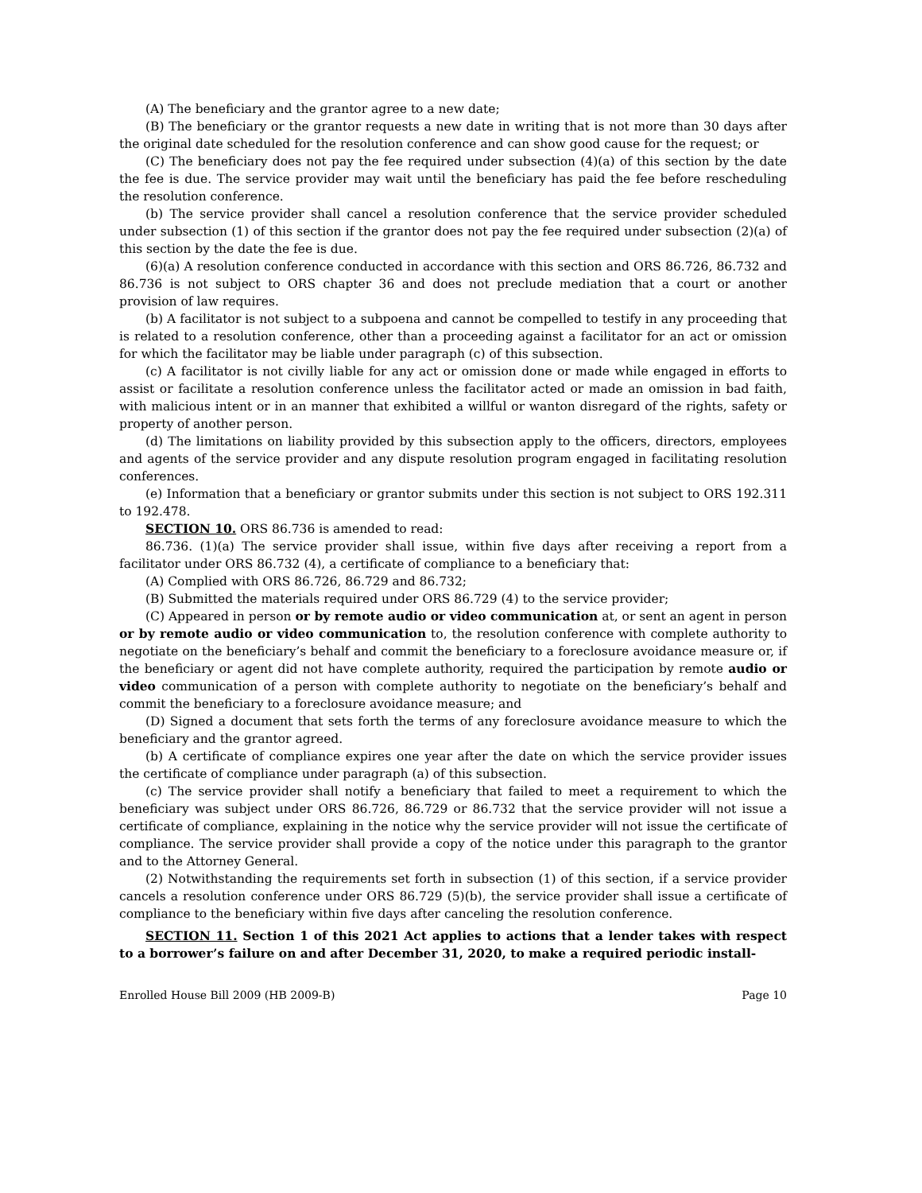(A) The beneficiary and the grantor agree to a new date;
(B) The beneficiary or the grantor requests a new date in writing that is not more than 30 days after the original date scheduled for the resolution conference and can show good cause for the request; or
(C) The beneficiary does not pay the fee required under subsection (4)(a) of this section by the date the fee is due. The service provider may wait until the beneficiary has paid the fee before rescheduling the resolution conference.
(b) The service provider shall cancel a resolution conference that the service provider scheduled under subsection (1) of this section if the grantor does not pay the fee required under subsection (2)(a) of this section by the date the fee is due.
(6)(a) A resolution conference conducted in accordance with this section and ORS 86.726, 86.732 and 86.736 is not subject to ORS chapter 36 and does not preclude mediation that a court or another provision of law requires.
(b) A facilitator is not subject to a subpoena and cannot be compelled to testify in any proceeding that is related to a resolution conference, other than a proceeding against a facilitator for an act or omission for which the facilitator may be liable under paragraph (c) of this subsection.
(c) A facilitator is not civilly liable for any act or omission done or made while engaged in efforts to assist or facilitate a resolution conference unless the facilitator acted or made an omission in bad faith, with malicious intent or in an manner that exhibited a willful or wanton disregard of the rights, safety or property of another person.
(d) The limitations on liability provided by this subsection apply to the officers, directors, employees and agents of the service provider and any dispute resolution program engaged in facilitating resolution conferences.
(e) Information that a beneficiary or grantor submits under this section is not subject to ORS 192.311 to 192.478.
SECTION 10. ORS 86.736 is amended to read:
86.736. (1)(a) The service provider shall issue, within five days after receiving a report from a facilitator under ORS 86.732 (4), a certificate of compliance to a beneficiary that:
(A) Complied with ORS 86.726, 86.729 and 86.732;
(B) Submitted the materials required under ORS 86.729 (4) to the service provider;
(C) Appeared in person or by remote audio or video communication at, or sent an agent in person or by remote audio or video communication to, the resolution conference with complete authority to negotiate on the beneficiary’s behalf and commit the beneficiary to a foreclosure avoidance measure or, if the beneficiary or agent did not have complete authority, required the participation by remote audio or video communication of a person with complete authority to negotiate on the beneficiary’s behalf and commit the beneficiary to a foreclosure avoidance measure; and
(D) Signed a document that sets forth the terms of any foreclosure avoidance measure to which the beneficiary and the grantor agreed.
(b) A certificate of compliance expires one year after the date on which the service provider issues the certificate of compliance under paragraph (a) of this subsection.
(c) The service provider shall notify a beneficiary that failed to meet a requirement to which the beneficiary was subject under ORS 86.726, 86.729 or 86.732 that the service provider will not issue a certificate of compliance, explaining in the notice why the service provider will not issue the certificate of compliance. The service provider shall provide a copy of the notice under this paragraph to the grantor and to the Attorney General.
(2) Notwithstanding the requirements set forth in subsection (1) of this section, if a service provider cancels a resolution conference under ORS 86.729 (5)(b), the service provider shall issue a certificate of compliance to the beneficiary within five days after canceling the resolution conference.
SECTION 11. Section 1 of this 2021 Act applies to actions that a lender takes with respect to a borrower’s failure on and after December 31, 2020, to make a required periodic install-
Enrolled House Bill 2009 (HB 2009-B) Page 10